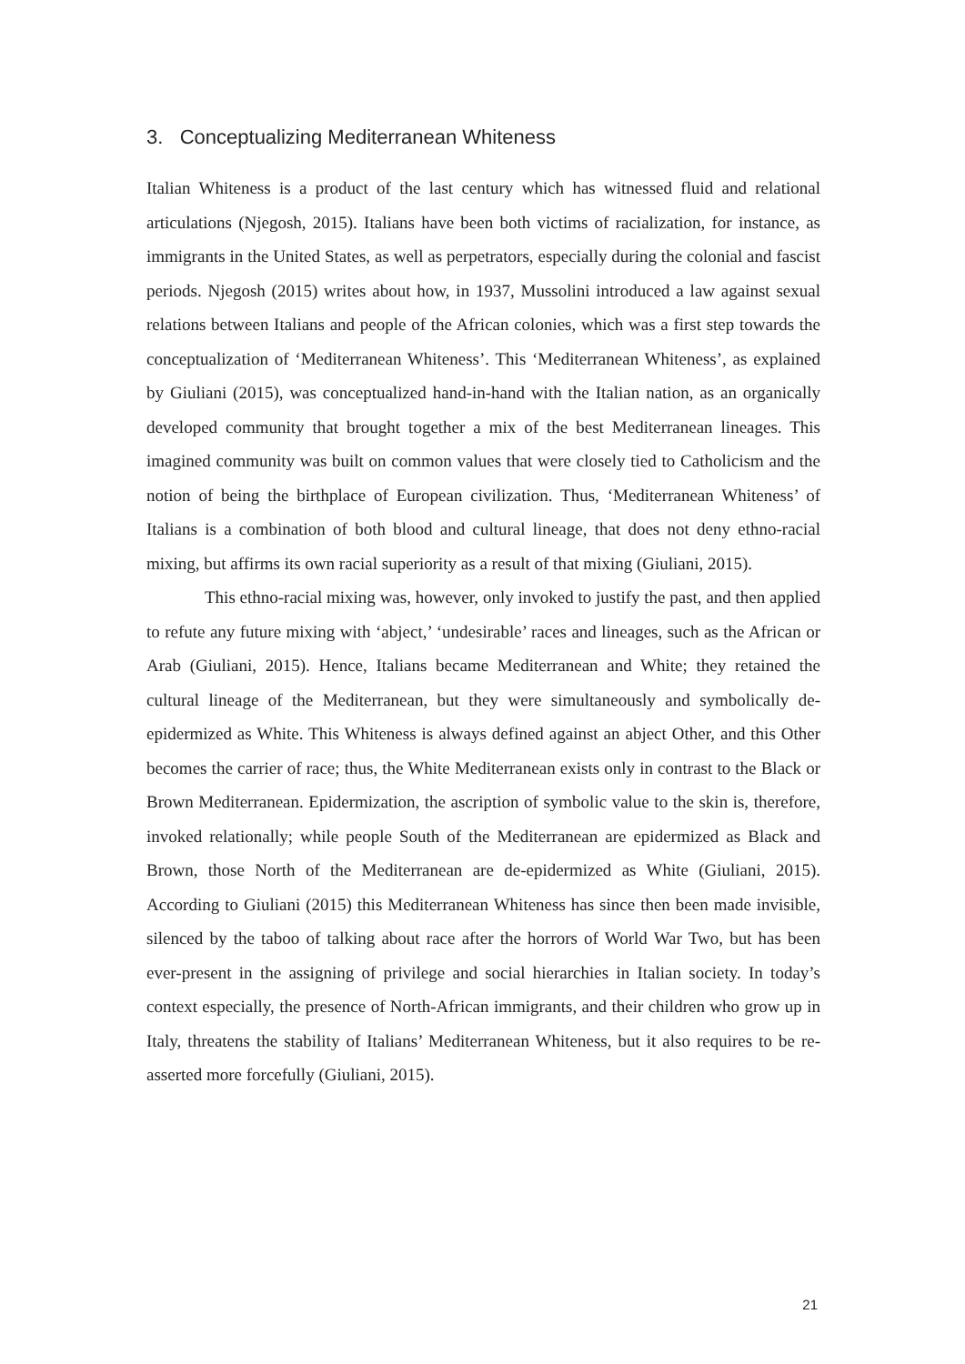3. Conceptualizing Mediterranean Whiteness
Italian Whiteness is a product of the last century which has witnessed fluid and relational articulations (Njegosh, 2015). Italians have been both victims of racialization, for instance, as immigrants in the United States, as well as perpetrators, especially during the colonial and fascist periods. Njegosh (2015) writes about how, in 1937, Mussolini introduced a law against sexual relations between Italians and people of the African colonies, which was a first step towards the conceptualization of ‘Mediterranean Whiteness’. This ‘Mediterranean Whiteness’, as explained by Giuliani (2015), was conceptualized hand-in-hand with the Italian nation, as an organically developed community that brought together a mix of the best Mediterranean lineages. This imagined community was built on common values that were closely tied to Catholicism and the notion of being the birthplace of European civilization. Thus, ‘Mediterranean Whiteness’ of Italians is a combination of both blood and cultural lineage, that does not deny ethno-racial mixing, but affirms its own racial superiority as a result of that mixing (Giuliani, 2015).
This ethno-racial mixing was, however, only invoked to justify the past, and then applied to refute any future mixing with ‘abject,’ ‘undesirable’ races and lineages, such as the African or Arab (Giuliani, 2015). Hence, Italians became Mediterranean and White; they retained the cultural lineage of the Mediterranean, but they were simultaneously and symbolically de-epidermized as White. This Whiteness is always defined against an abject Other, and this Other becomes the carrier of race; thus, the White Mediterranean exists only in contrast to the Black or Brown Mediterranean. Epidermization, the ascription of symbolic value to the skin is, therefore, invoked relationally; while people South of the Mediterranean are epidermized as Black and Brown, those North of the Mediterranean are de-epidermized as White (Giuliani, 2015). According to Giuliani (2015) this Mediterranean Whiteness has since then been made invisible, silenced by the taboo of talking about race after the horrors of World War Two, but has been ever-present in the assigning of privilege and social hierarchies in Italian society. In today’s context especially, the presence of North-African immigrants, and their children who grow up in Italy, threatens the stability of Italians’ Mediterranean Whiteness, but it also requires to be re-asserted more forcefully (Giuliani, 2015).
21